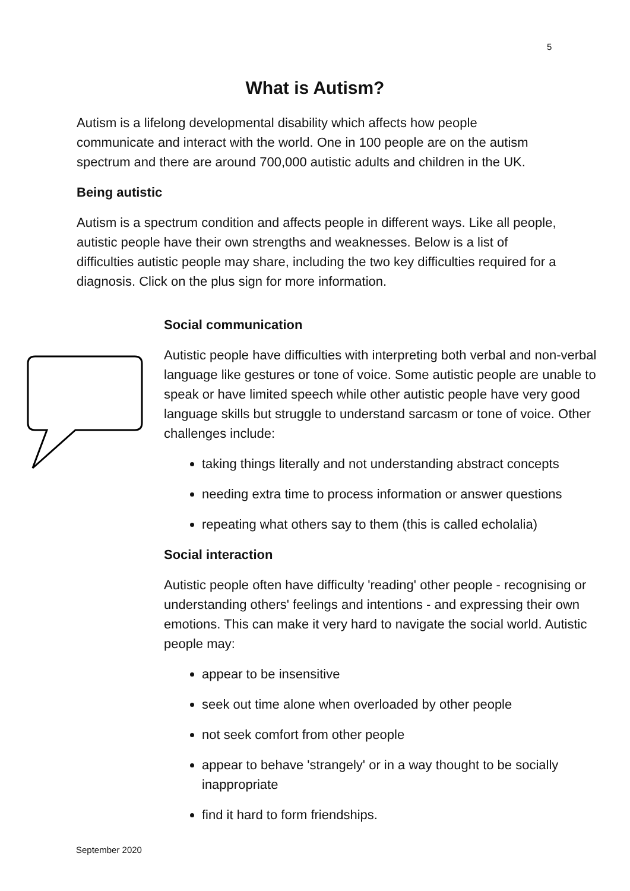5
What is Autism?
Autism is a lifelong developmental disability which affects how people communicate and interact with the world. One in 100 people are on the autism spectrum and there are around 700,000 autistic adults and children in the UK.
Being autistic
Autism is a spectrum condition and affects people in different ways. Like all people, autistic people have their own strengths and weaknesses. Below is a list of difficulties autistic people may share, including the two key difficulties required for a diagnosis. Click on the plus sign for more information.
Social communication
Autistic people have difficulties with interpreting both verbal and non-verbal language like gestures or tone of voice. Some autistic people are unable to speak or have limited speech while other autistic people have very good language skills but struggle to understand sarcasm or tone of voice. Other challenges include:
taking things literally and not understanding abstract concepts
needing extra time to process information or answer questions
repeating what others say to them (this is called echolalia)
Social interaction
Autistic people often have difficulty 'reading' other people - recognising or understanding others' feelings and intentions - and expressing their own emotions. This can make it very hard to navigate the social world. Autistic people may:
appear to be insensitive
seek out time alone when overloaded by other people
not seek comfort from other people
appear to behave 'strangely' or in a way thought to be socially inappropriate
find it hard to form friendships.
September 2020